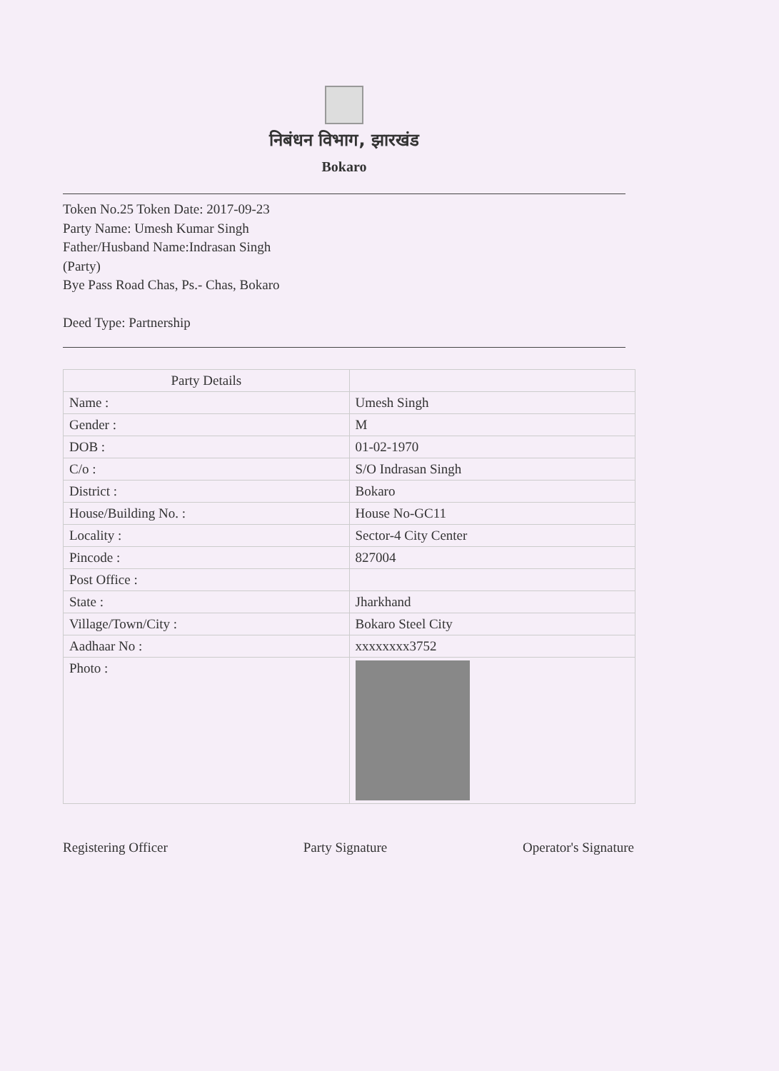निबंधन विभाग, झारखंड
Bokaro
Token No.25 Token Date: 2017-09-23
Party Name: Umesh Kumar Singh
Father/Husband Name:Indrasan Singh
(Party)
Bye Pass Road Chas, Ps.- Chas, Bokaro
Deed Type: Partnership
| Party Details | |
| --- | --- |
| Name : | Umesh Singh |
| Gender : | M |
| DOB : | 01-02-1970 |
| C/o : | S/O Indrasan Singh |
| District : | Bokaro |
| House/Building No. : | House No-GC11 |
| Locality : | Sector-4 City Center |
| Pincode : | 827004 |
| Post Office : | |
| State : | Jharkhand |
| Village/Town/City : | Bokaro Steel City |
| Aadhaar No : | xxxxxxxx3752 |
| Photo : | |
Registering Officer Party Signature Operator's Signature